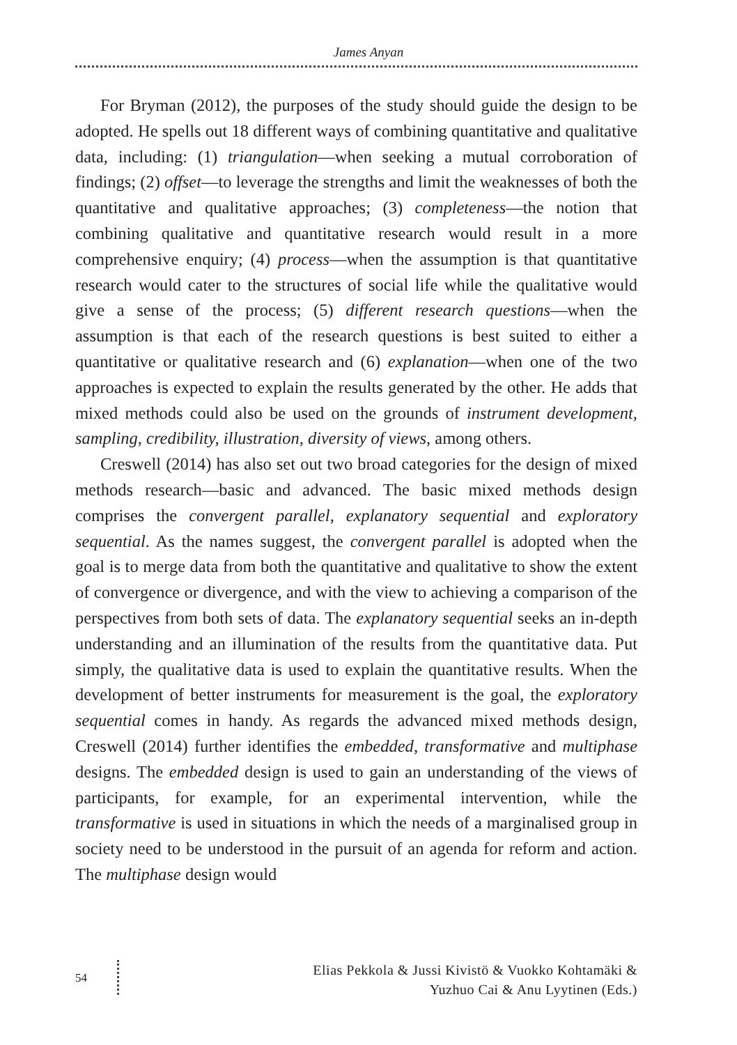James Anyan
For Bryman (2012), the purposes of the study should guide the design to be adopted. He spells out 18 different ways of combining quantitative and qualitative data, including: (1) triangulation—when seeking a mutual corroboration of findings; (2) offset—to leverage the strengths and limit the weaknesses of both the quantitative and qualitative approaches; (3) completeness—the notion that combining qualitative and quantitative research would result in a more comprehensive enquiry; (4) process—when the assumption is that quantitative research would cater to the structures of social life while the qualitative would give a sense of the process; (5) different research questions—when the assumption is that each of the research questions is best suited to either a quantitative or qualitative research and (6) explanation—when one of the two approaches is expected to explain the results generated by the other. He adds that mixed methods could also be used on the grounds of instrument development, sampling, credibility, illustration, diversity of views, among others.
Creswell (2014) has also set out two broad categories for the design of mixed methods research—basic and advanced. The basic mixed methods design comprises the convergent parallel, explanatory sequential and exploratory sequential. As the names suggest, the convergent parallel is adopted when the goal is to merge data from both the quantitative and qualitative to show the extent of convergence or divergence, and with the view to achieving a comparison of the perspectives from both sets of data. The explanatory sequential seeks an in-depth understanding and an illumination of the results from the quantitative data. Put simply, the qualitative data is used to explain the quantitative results. When the development of better instruments for measurement is the goal, the exploratory sequential comes in handy. As regards the advanced mixed methods design, Creswell (2014) further identifies the embedded, transformative and multiphase designs. The embedded design is used to gain an understanding of the views of participants, for example, for an experimental intervention, while the transformative is used in situations in which the needs of a marginalised group in society need to be understood in the pursuit of an agenda for reform and action. The multiphase design would
54
Elias Pekkola & Jussi Kivistö & Vuokko Kohtamäki &
Yuzhuo Cai & Anu Lyytinen (Eds.)